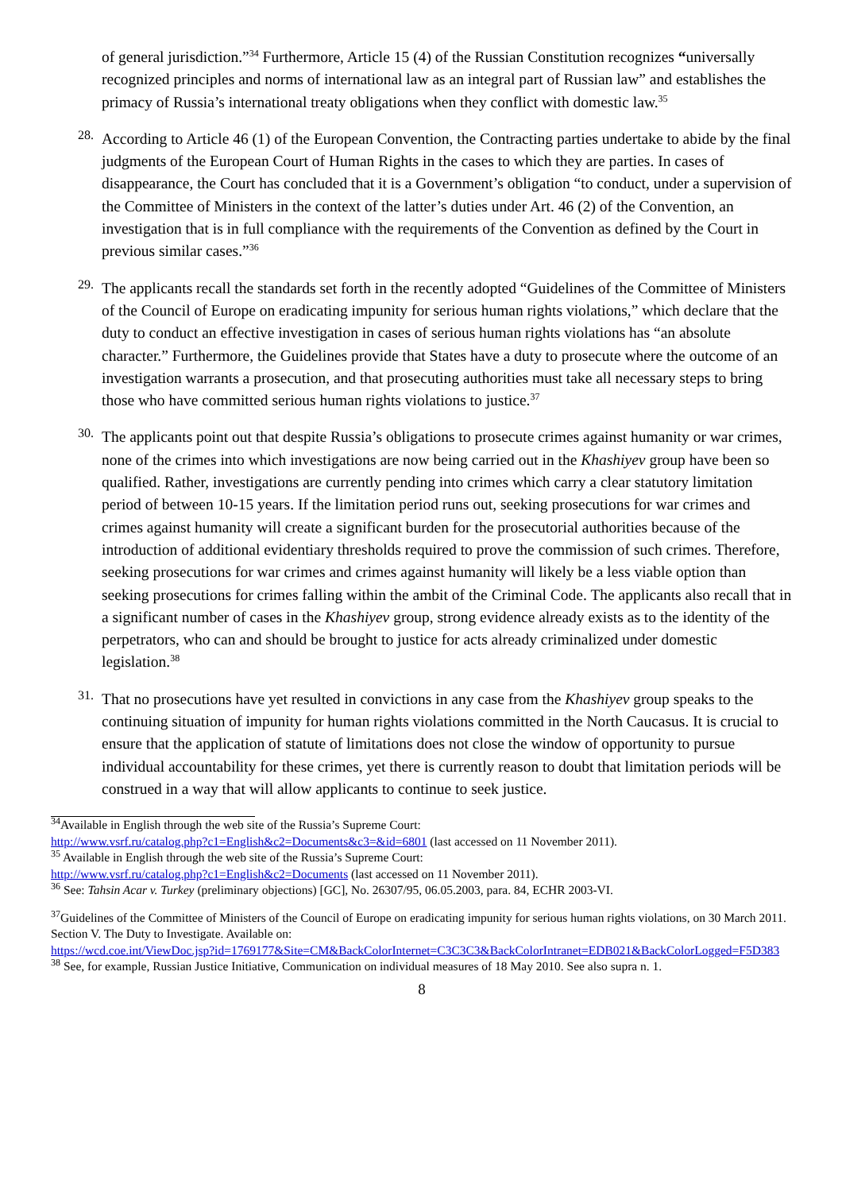of general jurisdiction.”<sup>34</sup> Furthermore, Article 15 (4) of the Russian Constitution recognizes “universally recognized principles and norms of international law as an integral part of Russian law” and establishes the primacy of Russia’s international treaty obligations when they conflict with domestic law.<sup>35</sup>
28.
According to Article 46 (1) of the European Convention, the Contracting parties undertake to abide by the final judgments of the European Court of Human Rights in the cases to which they are parties. In cases of disappearance, the Court has concluded that it is a Government’s obligation “to conduct, under a supervision of the Committee of Ministers in the context of the latter’s duties under Art. 46 (2) of the Convention, an investigation that is in full compliance with the requirements of the Convention as defined by the Court in previous similar cases.”<sup>36</sup>
29.
The applicants recall the standards set forth in the recently adopted “Guidelines of the Committee of Ministers of the Council of Europe on eradicating impunity for serious human rights violations,” which declare that the duty to conduct an effective investigation in cases of serious human rights violations has “an absolute character.” Furthermore, the Guidelines provide that States have a duty to prosecute where the outcome of an investigation warrants a prosecution, and that prosecuting authorities must take all necessary steps to bring those who have committed serious human rights violations to justice.<sup>37</sup>
30.
The applicants point out that despite Russia’s obligations to prosecute crimes against humanity or war crimes, none of the crimes into which investigations are now being carried out in the Khashiyev group have been so qualified. Rather, investigations are currently pending into crimes which carry a clear statutory limitation period of between 10-15 years. If the limitation period runs out, seeking prosecutions for war crimes and crimes against humanity will create a significant burden for the prosecutorial authorities because of the introduction of additional evidentiary thresholds required to prove the commission of such crimes. Therefore, seeking prosecutions for war crimes and crimes against humanity will likely be a less viable option than seeking prosecutions for crimes falling within the ambit of the Criminal Code. The applicants also recall that in a significant number of cases in the Khashiyev group, strong evidence already exists as to the identity of the perpetrators, who can and should be brought to justice for acts already criminalized under domestic legislation.<sup>38</sup>
31.
That no prosecutions have yet resulted in convictions in any case from the Khashiyev group speaks to the continuing situation of impunity for human rights violations committed in the North Caucasus. It is crucial to ensure that the application of statute of limitations does not close the window of opportunity to pursue individual accountability for these crimes, yet there is currently reason to doubt that limitation periods will be construed in a way that will allow applicants to continue to seek justice.
<sup>34</sup> Available in English through the web site of the Russia’s Supreme Court:
http://www.vsrf.ru/catalog.php?c1=English&c2=Documents&c3=&id=6801 (last accessed on 11 November 2011).
<sup>35</sup> Available in English through the web site of the Russia’s Supreme Court:
http://www.vsrf.ru/catalog.php?c1=English&c2=Documents (last accessed on 11 November 2011).
<sup>36</sup> See: Tahsin Acar v. Turkey (preliminary objections) [GC], No. 26307/95, 06.05.2003, para. 84, ECHR 2003-VI.
<sup>37</sup> Guidelines of the Committee of Ministers of the Council of Europe on eradicating impunity for serious human rights violations, on 30 March 2011. Section V. The Duty to Investigate. Available on:
https://wcd.coe.int/ViewDoc.jsp?id=1769177&Site=CM&BackColorInternet=C3C3C3&BackColorIntranet=EDB021&BackColorLogged=F5D383
<sup>38</sup> See, for example, Russian Justice Initiative, Communication on individual measures of 18 May 2010. See also supra n. 1.
8